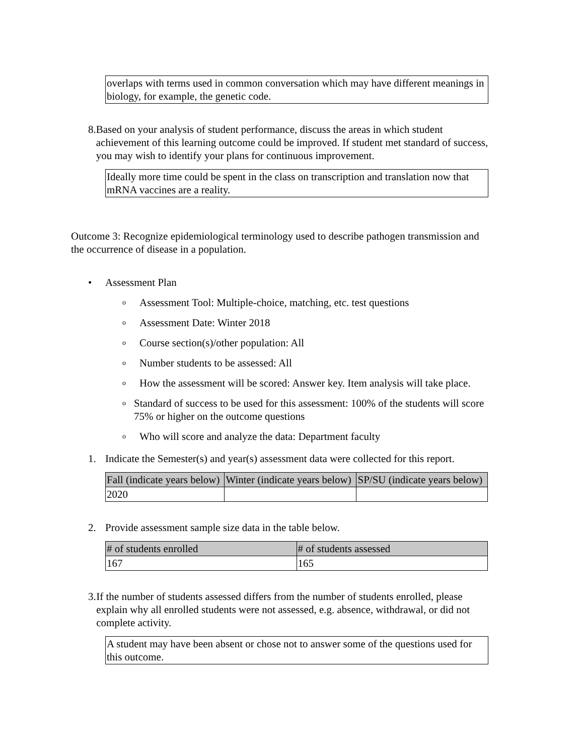overlaps with terms used in common conversation which may have different meanings in biology, for example, the genetic code.
8. Based on your analysis of student performance, discuss the areas in which student achievement of this learning outcome could be improved. If student met standard of success, you may wish to identify your plans for continuous improvement.
Ideally more time could be spent in the class on transcription and translation now that mRNA vaccines are a reality.
Outcome 3: Recognize epidemiological terminology used to describe pathogen transmission and the occurrence of disease in a population.
• Assessment Plan
o Assessment Tool: Multiple-choice, matching, etc. test questions
o Assessment Date: Winter 2018
o Course section(s)/other population: All
o Number students to be assessed: All
o How the assessment will be scored: Answer key. Item analysis will take place.
o Standard of success to be used for this assessment: 100% of the students will score 75% or higher on the outcome questions
o Who will score and analyze the data: Department faculty
1. Indicate the Semester(s) and year(s) assessment data were collected for this report.
| Fall (indicate years below) | Winter (indicate years below) | SP/SU (indicate years below) |
| 2020 | | |
2. Provide assessment sample size data in the table below.
| # of students enrolled | # of students assessed |
| 167 | 165 |
3. If the number of students assessed differs from the number of students enrolled, please explain why all enrolled students were not assessed, e.g. absence, withdrawal, or did not complete activity.
A student may have been absent or chose not to answer some of the questions used for this outcome.